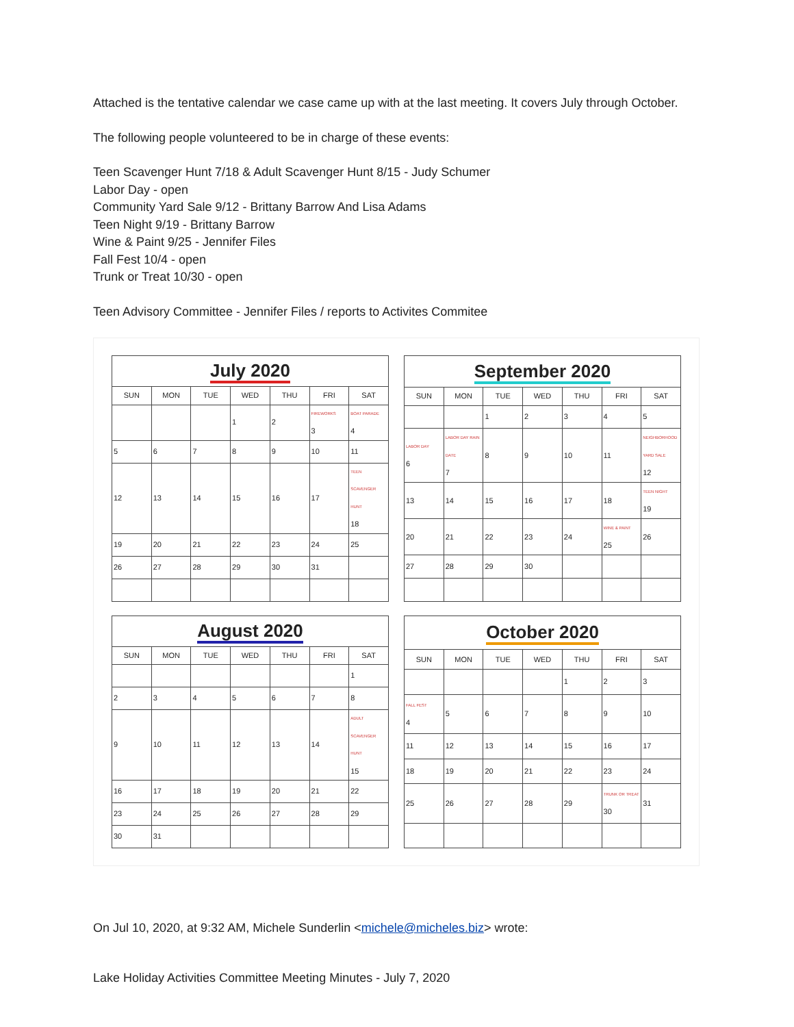Attached is the tentative calendar we case came up with at the last meeting. It covers July through October.
The following people volunteered to be in charge of these events:
Teen Scavenger Hunt 7/18 & Adult Scavenger Hunt 8/15 - Judy Schumer
Labor Day - open
Community Yard Sale 9/12 - Brittany Barrow And Lisa Adams
Teen Night 9/19 - Brittany Barrow
Wine & Paint 9/25 - Jennifer Files
Fall Fest 10/4 - open
Trunk or Treat 10/30 - open
Teen Advisory Committee - Jennifer Files / reports to Activites Commitee
| July 2020 | | | | | | |
| SUN | MON | TUE | WED | THU | FRI | SAT |
| | | | 1 | 2 | FIREWORKS 3 | BOAT PARADE 4 |
| 5 | 6 | 7 | 8 | 9 | 10 | 11 |
| 12 | 13 | 14 | 15 | 16 | 17 | TEEN SCAVENGER HUNT 18 |
| 19 | 20 | 21 | 22 | 23 | 24 | 25 |
| 26 | 27 | 28 | 29 | 30 | 31 | |
| September 2020 | | | | | | |
| SUN | MON | TUE | WED | THU | FRI | SAT |
| | | 1 | 2 | 3 | 4 | 5 |
| LABOR DAY 6 | LABOR DAY RAIN DATE 7 | 8 | 9 | 10 | 11 | NEIGHBORHOOD YARD SALE 12 |
| 13 | 14 | 15 | 16 | 17 | 18 | TEEN NIGHT 19 |
| 20 | 21 | 22 | 23 | 24 | WINE & PAINT 25 | 26 |
| 27 | 28 | 29 | 30 | | | |
| August 2020 | | | | | | |
| SUN | MON | TUE | WED | THU | FRI | SAT |
| | | | | | | 1 |
| 2 | 3 | 4 | 5 | 6 | 7 | 8 |
| 9 | 10 | 11 | 12 | 13 | 14 | ADULT SCAVENGER HUNT 15 |
| 16 | 17 | 18 | 19 | 20 | 21 | 22 |
| 23 | 24 | 25 | 26 | 27 | 28 | 29 |
| 30 | 31 | | | | | |
| October 2020 | | | | | | |
| SUN | MON | TUE | WED | THU | FRI | SAT |
| | | | | 1 | 2 | 3 |
| FALL FEST 4 | 5 | 6 | 7 | 8 | 9 | 10 |
| 11 | 12 | 13 | 14 | 15 | 16 | 17 |
| 18 | 19 | 20 | 21 | 22 | 23 | 24 |
| 25 | 26 | 27 | 28 | 29 | TRUNK OR TREAT 30 | 31 |
On Jul 10, 2020, at 9:32 AM, Michele Sunderlin <michele@micheles.biz> wrote:
Lake Holiday Activities Committee Meeting Minutes - July 7, 2020